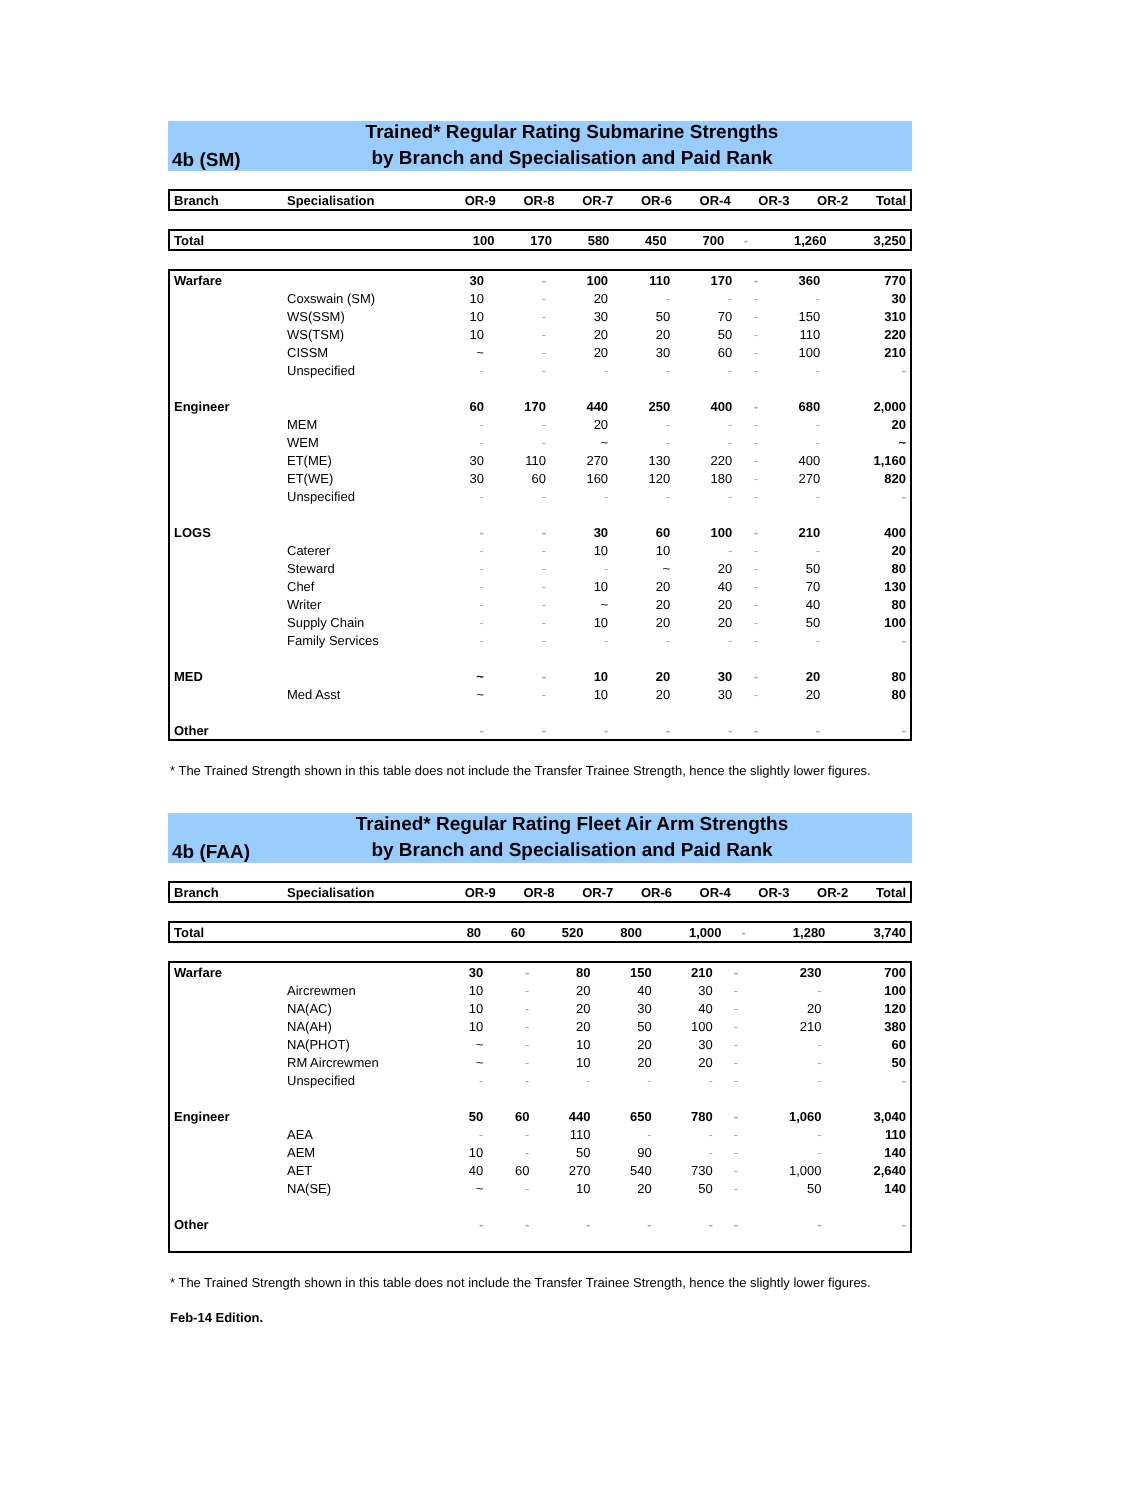4b (SM)
Trained* Regular Rating Submarine Strengths
by Branch and Specialisation and Paid Rank
| Branch | Specialisation | OR-9 | OR-8 | OR-7 | OR-6 | OR-4 | OR-3 | OR-2 | Total |
| --- | --- | --- | --- | --- | --- | --- | --- | --- | --- |
| Total | | 100 | 170 | 580 | 450 | 700 | - | 1,260 | 3,250 |
| Warfare | | 30 | - | 100 | 110 | 170 | - | 360 | 770 |
| | Coxswain (SM) | 10 | - | 20 | - | - | - | - | 30 |
| | WS(SSM) | 10 | - | 30 | 50 | 70 | - | 150 | 310 |
| | WS(TSM) | 10 | - | 20 | 20 | 50 | - | 110 | 220 |
| | CISSM | ~ | - | 20 | 30 | 60 | - | 100 | 210 |
| | Unspecified | - | - | - | - | - | - | - | - |
| Engineer | | 60 | 170 | 440 | 250 | 400 | - | 680 | 2,000 |
| | MEM | - | - | 20 | - | - | - | - | 20 |
| | WEM | - | - | ~ | - | - | - | - | ~ |
| | ET(ME) | 30 | 110 | 270 | 130 | 220 | - | 400 | 1,160 |
| | ET(WE) | 30 | 60 | 160 | 120 | 180 | - | 270 | 820 |
| | Unspecified | - | - | - | - | - | - | - | - |
| LOGS | | - | - | 30 | 60 | 100 | - | 210 | 400 |
| | Caterer | - | - | 10 | 10 | - | - | - | 20 |
| | Steward | - | - | - | ~ | 20 | - | 50 | 80 |
| | Chef | - | - | 10 | 20 | 40 | - | 70 | 130 |
| | Writer | - | - | ~ | 20 | 20 | - | 40 | 80 |
| | Supply Chain | - | - | 10 | 20 | 20 | - | 50 | 100 |
| | Family Services | - | - | - | - | - | - | - | - |
| MED | | ~ | - | 10 | 20 | 30 | - | 20 | 80 |
| | Med Asst | ~ | - | 10 | 20 | 30 | - | 20 | 80 |
| Other | | - | - | - | - | - | - | - | - |
* The Trained Strength shown in this table does not include the Transfer Trainee Strength, hence the slightly lower figures.
4b (FAA)
Trained* Regular Rating Fleet Air Arm Strengths
by Branch and Specialisation and Paid Rank
| Branch | Specialisation | OR-9 | OR-8 | OR-7 | OR-6 | OR-4 | OR-3 | OR-2 | Total |
| --- | --- | --- | --- | --- | --- | --- | --- | --- | --- |
| Total | | 80 | 60 | 520 | 800 | 1,000 | - | 1,280 | 3,740 |
| Warfare | | 30 | - | 80 | 150 | 210 | - | 230 | 700 |
| | Aircrewmen | 10 | - | 20 | 40 | 30 | - | - | 100 |
| | NA(AC) | 10 | - | 20 | 30 | 40 | - | 20 | 120 |
| | NA(AH) | 10 | - | 20 | 50 | 100 | - | 210 | 380 |
| | NA(PHOT) | ~ | - | 10 | 20 | 30 | - | - | 60 |
| | RM Aircrewmen | ~ | - | 10 | 20 | 20 | - | - | 50 |
| | Unspecified | - | - | - | - | - | - | - | - |
| Engineer | | 50 | 60 | 440 | 650 | 780 | - | 1,060 | 3,040 |
| | AEA | - | - | 110 | - | - | - | - | 110 |
| | AEM | 10 | - | 50 | 90 | - | - | - | 140 |
| | AET | 40 | 60 | 270 | 540 | 730 | - | 1,000 | 2,640 |
| | NA(SE) | ~ | - | 10 | 20 | 50 | - | 50 | 140 |
| Other | | - | - | - | - | - | - | - | - |
* The Trained Strength shown in this table does not include the Transfer Trainee Strength, hence the slightly lower figures.
Feb-14 Edition.